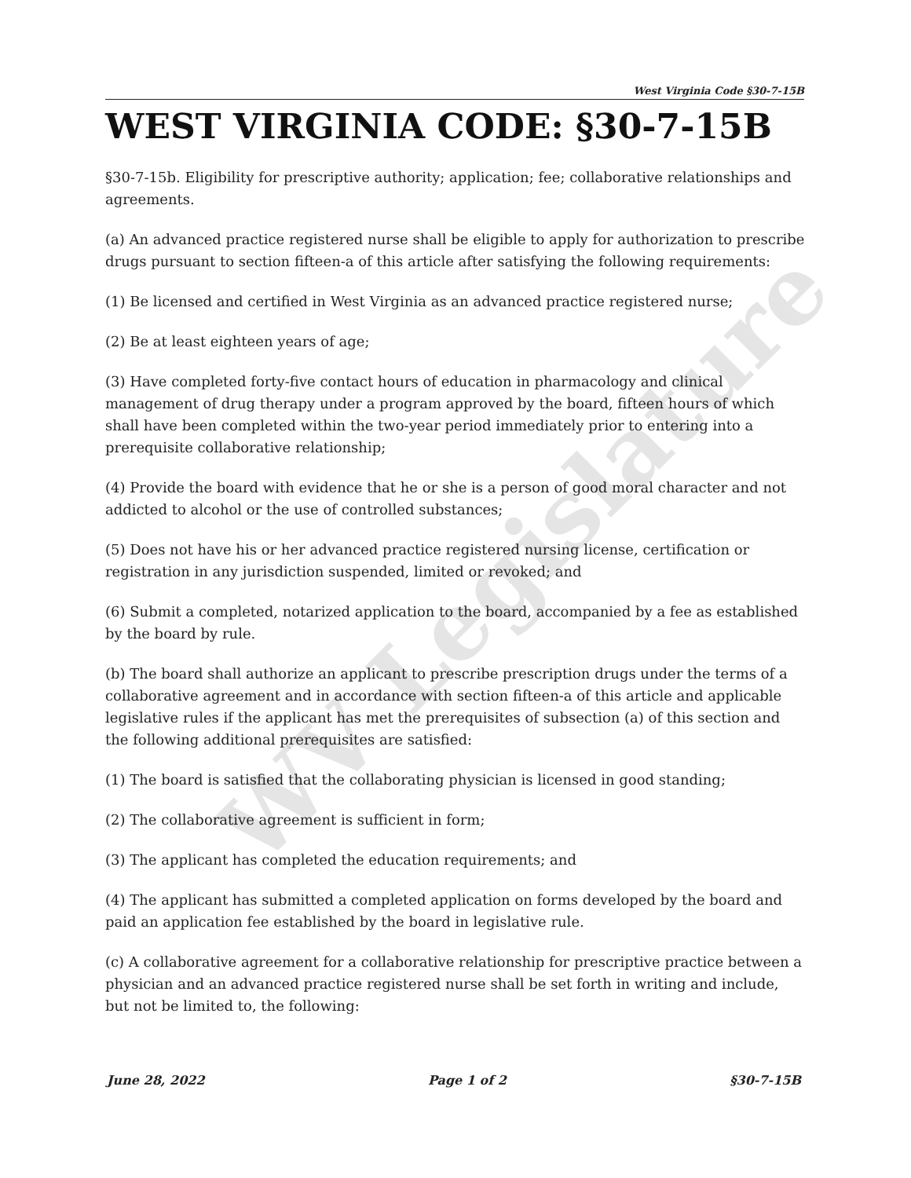WV Legislature
West Virginia Code §30-7-15B
WEST VIRGINIA CODE: §30-7-15B
§30-7-15b. Eligibility for prescriptive authority; application; fee; collaborative relationships and agreements.
(a) An advanced practice registered nurse shall be eligible to apply for authorization to prescribe drugs pursuant to section fifteen-a of this article after satisfying the following requirements:
(1) Be licensed and certified in West Virginia as an advanced practice registered nurse;
(2) Be at least eighteen years of age;
(3) Have completed forty-five contact hours of education in pharmacology and clinical management of drug therapy under a program approved by the board, fifteen hours of which shall have been completed within the two-year period immediately prior to entering into a prerequisite collaborative relationship;
(4) Provide the board with evidence that he or she is a person of good moral character and not addicted to alcohol or the use of controlled substances;
(5) Does not have his or her advanced practice registered nursing license, certification or registration in any jurisdiction suspended, limited or revoked; and
(6) Submit a completed, notarized application to the board, accompanied by a fee as established by the board by rule.
(b) The board shall authorize an applicant to prescribe prescription drugs under the terms of a collaborative agreement and in accordance with section fifteen-a of this article and applicable legislative rules if the applicant has met the prerequisites of subsection (a) of this section and the following additional prerequisites are satisfied:
(1) The board is satisfied that the collaborating physician is licensed in good standing;
(2) The collaborative agreement is sufficient in form;
(3) The applicant has completed the education requirements; and
(4) The applicant has submitted a completed application on forms developed by the board and paid an application fee established by the board in legislative rule.
(c) A collaborative agreement for a collaborative relationship for prescriptive practice between a physician and an advanced practice registered nurse shall be set forth in writing and include, but not be limited to, the following:
June 28, 2022 Page 1 of 2 §30-7-15B